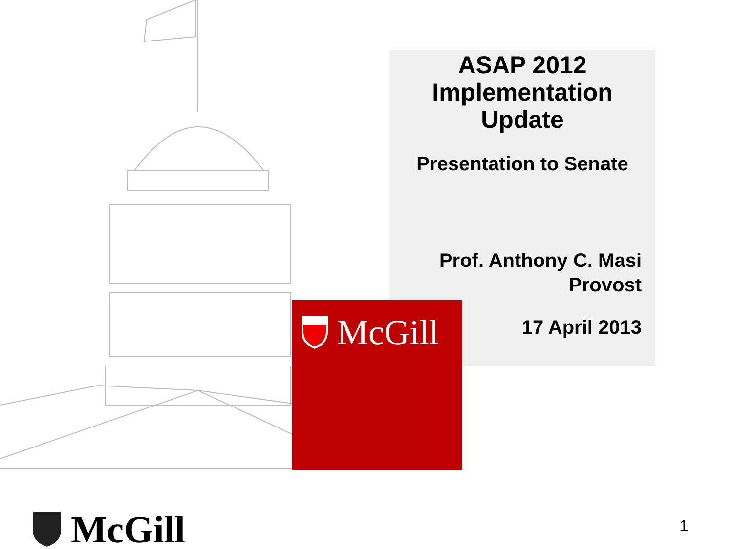ASAP 2012 Implementation Update
Presentation to Senate
Prof. Anthony C. Masi
Provost
17 April 2013
McGill
McGill 1